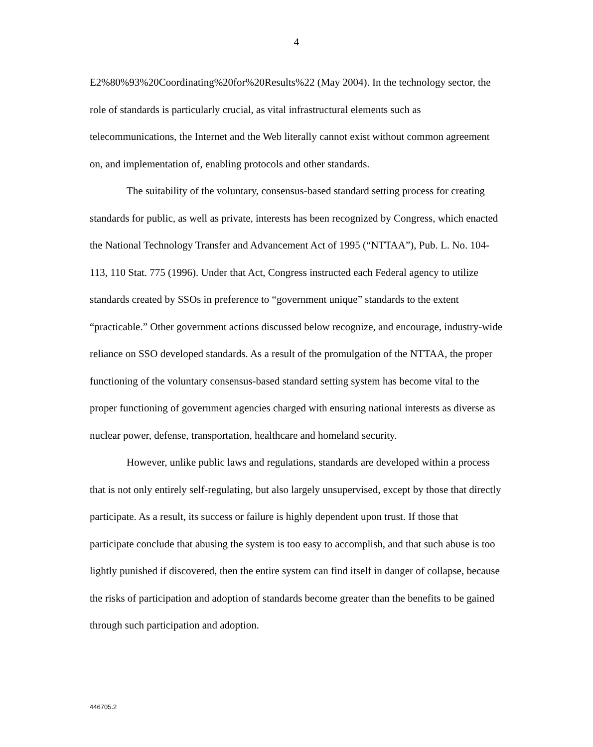4
E2%80%93%20Coordinating%20for%20Results%22 (May 2004). In the technology sector, the role of standards is particularly crucial, as vital infrastructural elements such as telecommunications, the Internet and the Web literally cannot exist without common agreement on, and implementation of, enabling protocols and other standards.
The suitability of the voluntary, consensus-based standard setting process for creating standards for public, as well as private, interests has been recognized by Congress, which enacted the National Technology Transfer and Advancement Act of 1995 (“NTTAA”), Pub. L. No. 104-113, 110 Stat. 775 (1996). Under that Act, Congress instructed each Federal agency to utilize standards created by SSOs in preference to “government unique” standards to the extent “practicable.” Other government actions discussed below recognize, and encourage, industry-wide reliance on SSO developed standards. As a result of the promulgation of the NTTAA, the proper functioning of the voluntary consensus-based standard setting system has become vital to the proper functioning of government agencies charged with ensuring national interests as diverse as nuclear power, defense, transportation, healthcare and homeland security.
However, unlike public laws and regulations, standards are developed within a process that is not only entirely self-regulating, but also largely unsupervised, except by those that directly participate. As a result, its success or failure is highly dependent upon trust. If those that participate conclude that abusing the system is too easy to accomplish, and that such abuse is too lightly punished if discovered, then the entire system can find itself in danger of collapse, because the risks of participation and adoption of standards become greater than the benefits to be gained through such participation and adoption.
446705.2